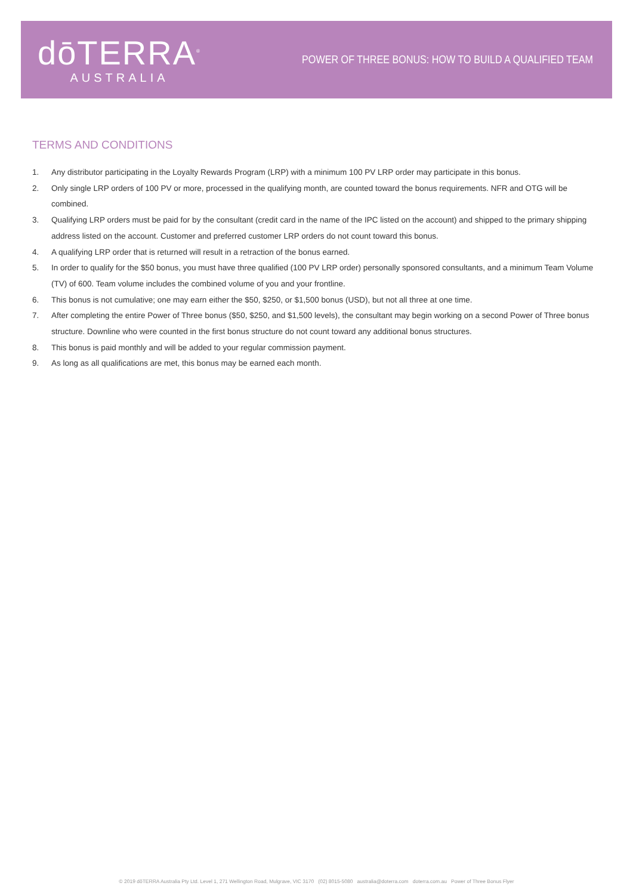dōTERRA<sup>®</sup>
AUSTRALIA
POWER OF THREE BONUS: HOW TO BUILD A QUALIFIED TEAM
TERMS AND CONDITIONS
1. Any distributor participating in the Loyalty Rewards Program (LRP) with a minimum 100 PV LRP order may participate in this bonus.
2. Only single LRP orders of 100 PV or more, processed in the qualifying month, are counted toward the bonus requirements. NFR and OTG will be combined.
3. Qualifying LRP orders must be paid for by the consultant (credit card in the name of the IPC listed on the account) and shipped to the primary shipping address listed on the account. Customer and preferred customer LRP orders do not count toward this bonus.
4. A qualifying LRP order that is returned will result in a retraction of the bonus earned.
5. In order to qualify for the $50 bonus, you must have three qualified (100 PV LRP order) personally sponsored consultants, and a minimum Team Volume (TV) of 600. Team volume includes the combined volume of you and your frontline.
6. This bonus is not cumulative; one may earn either the $50, $250, or $1,500 bonus (USD), but not all three at one time.
7. After completing the entire Power of Three bonus ($50, $250, and $1,500 levels), the consultant may begin working on a second Power of Three bonus structure. Downline who were counted in the first bonus structure do not count toward any additional bonus structures.
8. This bonus is paid monthly and will be added to your regular commission payment.
9. As long as all qualifications are met, this bonus may be earned each month.
© 2019 dōTERRA Australia Pty Ltd. Level 1, 271 Wellington Road, Mulgrave, VIC 3170 (02) 8015-5080 australia@doterra.com doterra.com.au Power of Three Bonus Flyer